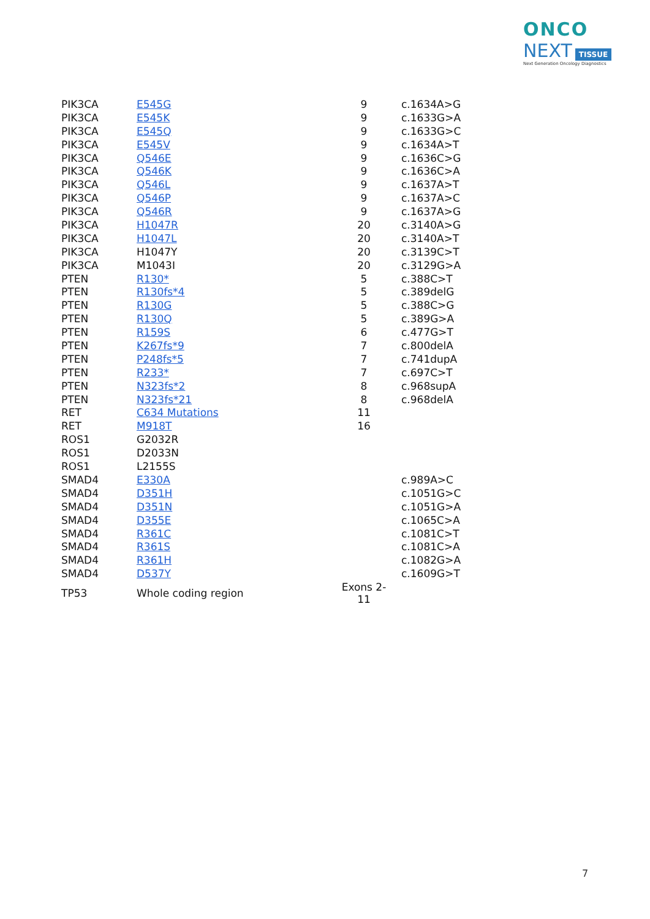ONCO
NEXT TISSUE
Next Generation Oncology Diagnostics
| PIK3CA | E545G | 9 | c.1634A>G |
| PIK3CA | E545K | 9 | c.1633G>A |
| PIK3CA | E545Q | 9 | c.1633G>C |
| PIK3CA | E545V | 9 | c.1634A>T |
| PIK3CA | Q546E | 9 | c.1636C>G |
| PIK3CA | Q546K | 9 | c.1636C>A |
| PIK3CA | Q546L | 9 | c.1637A>T |
| PIK3CA | Q546P | 9 | c.1637A>C |
| PIK3CA | Q546R | 9 | c.1637A>G |
| PIK3CA | H1047R | 20 | c.3140A>G |
| PIK3CA | H1047L | 20 | c.3140A>T |
| PIK3CA | H1047Y | 20 | c.3139C>T |
| PIK3CA | M1043I | 20 | c.3129G>A |
| PTEN | R130* | 5 | c.388C>T |
| PTEN | R130fs*4 | 5 | c.389delG |
| PTEN | R130G | 5 | c.388C>G |
| PTEN | R130Q | 5 | c.389G>A |
| PTEN | R159S | 6 | c.477G>T |
| PTEN | K267fs*9 | 7 | c.800delA |
| PTEN | P248fs*5 | 7 | c.741dupA |
| PTEN | R233* | 7 | c.697C>T |
| PTEN | N323fs*2 | 8 | c.968supA |
| PTEN | N323fs*21 | 8 | c.968delA |
| RET | C634 Mutations | 11 | |
| RET | M918T | 16 | |
| ROS1 | G2032R | | |
| ROS1 | D2033N | | |
| ROS1 | L2155S | | |
| SMAD4 | E330A | | c.989A>C |
| SMAD4 | D351H | | c.1051G>C |
| SMAD4 | D351N | | c.1051G>A |
| SMAD4 | D355E | | c.1065C>A |
| SMAD4 | R361C | | c.1081C>T |
| SMAD4 | R361S | | c.1081C>A |
| SMAD4 | R361H | | c.1082G>A |
| SMAD4 | D537Y | | c.1609G>T |
| TP53 | Whole coding region | Exons 2- 11 | |
7